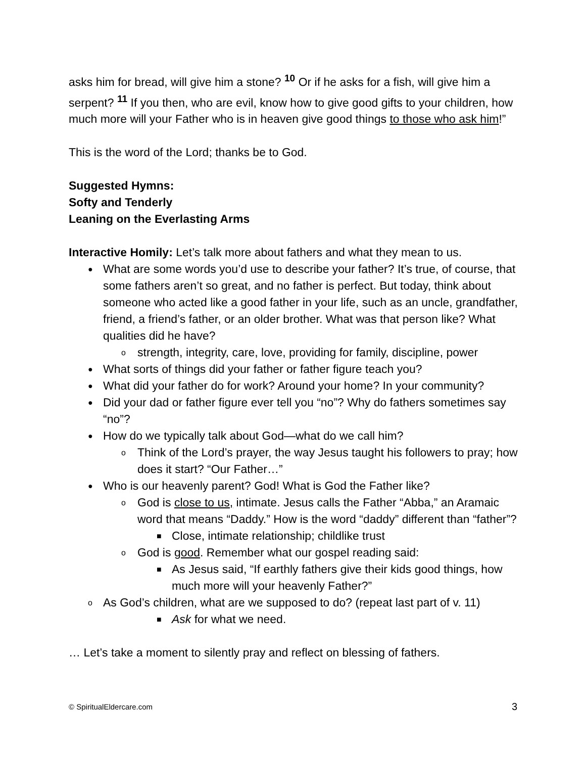asks him for bread, will give him a stone? <sup>10</sup> Or if he asks for a fish, will give him a serpent? <sup>11</sup> If you then, who are evil, know how to give good gifts to your children, how much more will your Father who is in heaven give good things to those who ask him!”
This is the word of the Lord; thanks be to God.
Suggested Hymns:
Softy and Tenderly
Leaning on the Everlasting Arms
Interactive Homily: Let’s talk more about fathers and what they mean to us.
● What are some words you’d use to describe your father? It’s true, of course, that some fathers aren’t so great, and no father is perfect. But today, think about someone who acted like a good father in your life, such as an uncle, grandfather, friend, a friend’s father, or an older brother. What was that person like? What qualities did he have?
o strength, integrity, care, love, providing for family, discipline, power
● What sorts of things did your father or father figure teach you?
● What did your father do for work? Around your home? In your community?
● Did your dad or father figure ever tell you “no”? Why do fathers sometimes say “no”?
● How do we typically talk about God—what do we call him?
o Think of the Lord’s prayer, the way Jesus taught his followers to pray; how does it start? “Our Father…”
● Who is our heavenly parent? God! What is God the Father like?
o God is close to us, intimate. Jesus calls the Father “Abba,” an Aramaic word that means “Daddy.” How is the word “daddy” different than “father”?
■ Close, intimate relationship; childlike trust
o God is good. Remember what our gospel reading said:
■ As Jesus said, “If earthly fathers give their kids good things, how much more will your heavenly Father?”
o As God’s children, what are we supposed to do? (repeat last part of v. 11)
■ Ask for what we need.
… Let’s take a moment to silently pray and reflect on blessing of fathers.
© SpiritualEldercare.com 3